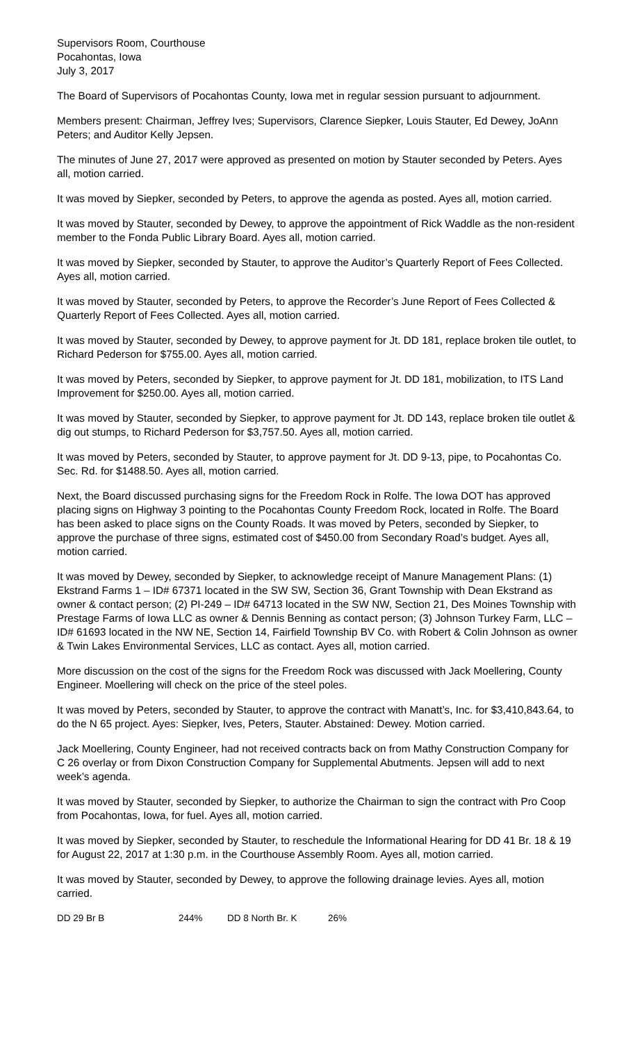Supervisors Room, Courthouse
Pocahontas, Iowa
July 3, 2017
The Board of Supervisors of Pocahontas County, Iowa met in regular session pursuant to adjournment.
Members present: Chairman, Jeffrey Ives; Supervisors, Clarence Siepker, Louis Stauter, Ed Dewey, JoAnn Peters; and Auditor Kelly Jepsen.
The minutes of June 27, 2017 were approved as presented on motion by Stauter seconded by Peters. Ayes all, motion carried.
It was moved by Siepker, seconded by Peters, to approve the agenda as posted. Ayes all, motion carried.
It was moved by Stauter, seconded by Dewey, to approve the appointment of Rick Waddle as the non-resident member to the Fonda Public Library Board. Ayes all, motion carried.
It was moved by Siepker, seconded by Stauter, to approve the Auditor’s Quarterly Report of Fees Collected. Ayes all, motion carried.
It was moved by Stauter, seconded by Peters, to approve the Recorder’s June Report of Fees Collected & Quarterly Report of Fees Collected. Ayes all, motion carried.
It was moved by Stauter, seconded by Dewey, to approve payment for Jt. DD 181, replace broken tile outlet, to Richard Pederson for $755.00. Ayes all, motion carried.
It was moved by Peters, seconded by Siepker, to approve payment for Jt. DD 181, mobilization, to ITS Land Improvement for $250.00. Ayes all, motion carried.
It was moved by Stauter, seconded by Siepker, to approve payment for Jt. DD 143, replace broken tile outlet & dig out stumps, to Richard Pederson for $3,757.50. Ayes all, motion carried.
It was moved by Peters, seconded by Stauter, to approve payment for Jt. DD 9-13, pipe, to Pocahontas Co. Sec. Rd. for $1488.50. Ayes all, motion carried.
Next, the Board discussed purchasing signs for the Freedom Rock in Rolfe. The Iowa DOT has approved placing signs on Highway 3 pointing to the Pocahontas County Freedom Rock, located in Rolfe. The Board has been asked to place signs on the County Roads. It was moved by Peters, seconded by Siepker, to approve the purchase of three signs, estimated cost of $450.00 from Secondary Road’s budget. Ayes all, motion carried.
It was moved by Dewey, seconded by Siepker, to acknowledge receipt of Manure Management Plans: (1) Ekstrand Farms 1 – ID# 67371 located in the SW SW, Section 36, Grant Township with Dean Ekstrand as owner & contact person; (2) PI-249 – ID# 64713 located in the SW NW, Section 21, Des Moines Township with Prestage Farms of Iowa LLC as owner & Dennis Benning as contact person; (3) Johnson Turkey Farm, LLC – ID# 61693 located in the NW NE, Section 14, Fairfield Township BV Co. with Robert & Colin Johnson as owner & Twin Lakes Environmental Services, LLC as contact. Ayes all, motion carried.
More discussion on the cost of the signs for the Freedom Rock was discussed with Jack Moellering, County Engineer. Moellering will check on the price of the steel poles.
It was moved by Peters, seconded by Stauter, to approve the contract with Manatt’s, Inc. for $3,410,843.64, to do the N 65 project. Ayes: Siepker, Ives, Peters, Stauter. Abstained: Dewey. Motion carried.
Jack Moellering, County Engineer, had not received contracts back on from Mathy Construction Company for C 26 overlay or from Dixon Construction Company for Supplemental Abutments. Jepsen will add to next week’s agenda.
It was moved by Stauter, seconded by Siepker, to authorize the Chairman to sign the contract with Pro Coop from Pocahontas, Iowa, for fuel. Ayes all, motion carried.
It was moved by Siepker, seconded by Stauter, to reschedule the Informational Hearing for DD 41 Br. 18 & 19 for August 22, 2017 at 1:30 p.m. in the Courthouse Assembly Room. Ayes all, motion carried.
It was moved by Stauter, seconded by Dewey, to approve the following drainage levies. Ayes all, motion carried.
| DD 29 Br B | 244% | DD 8 North Br. K | 26% |